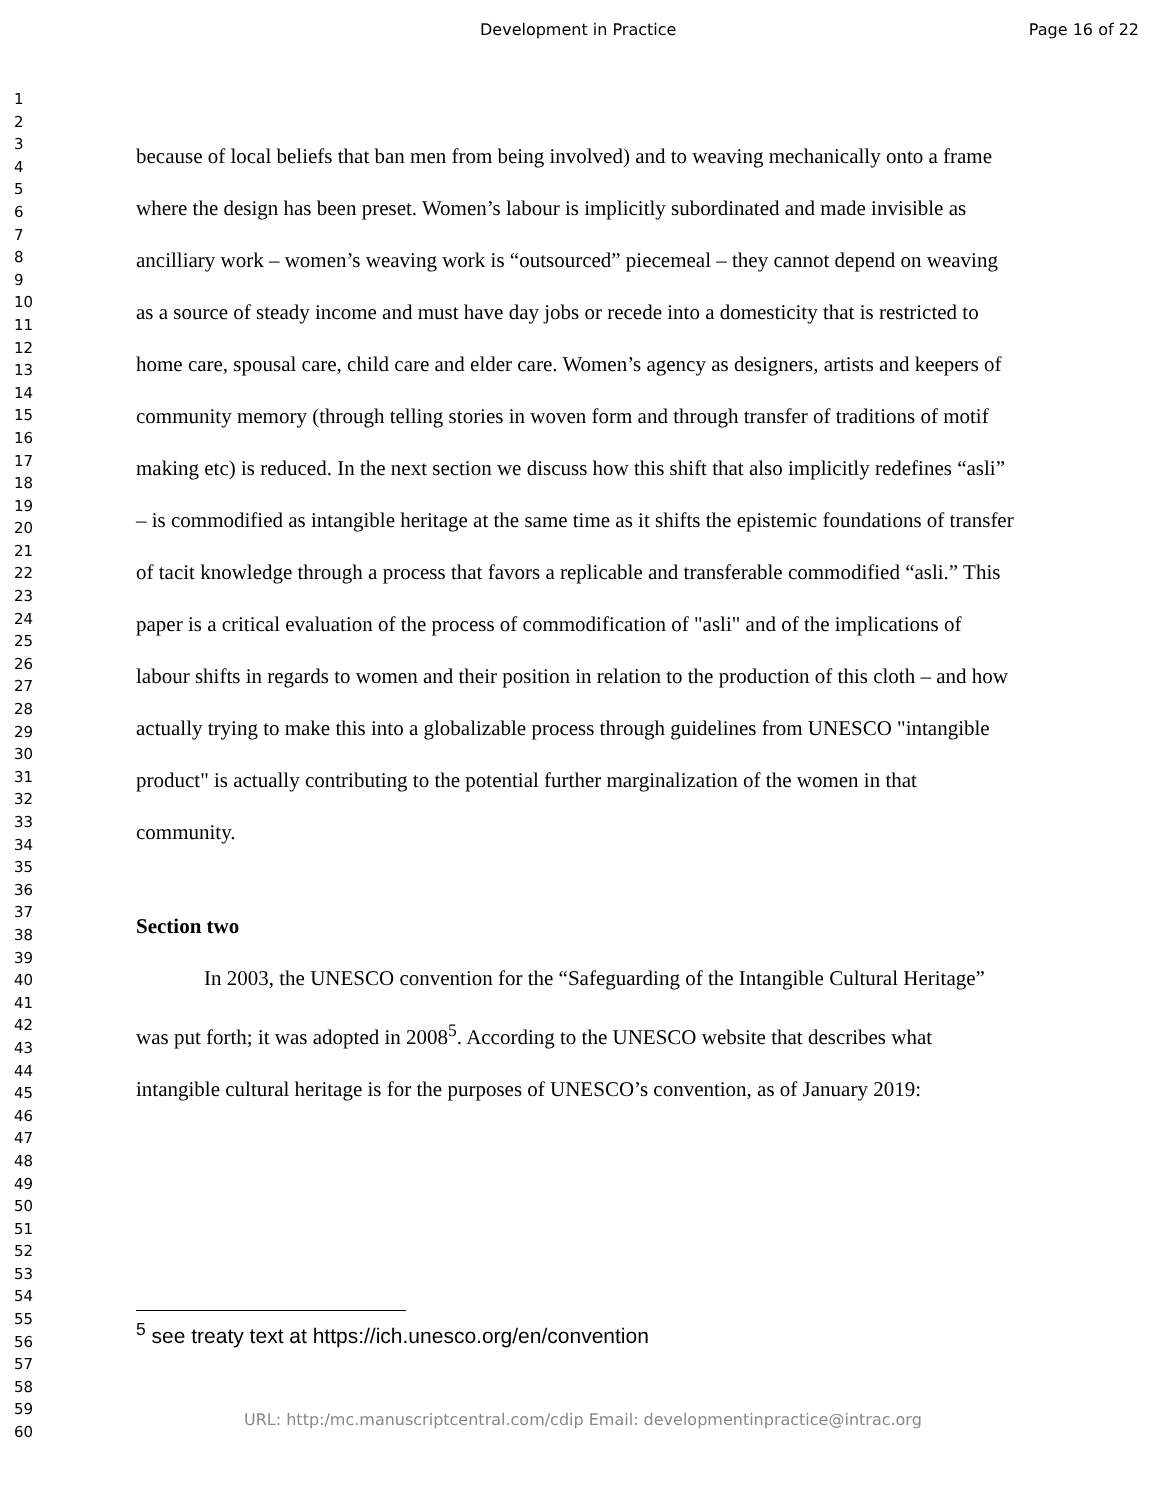Development in Practice Page 16 of 22
1
2
3
4
5
6
7
8
9
10
11
12
13
14
15
16
17
18
19
20
21
22
23
24
25
26
27
28
29
30
31
32
33
34
35
36
37
38
39
40
41
42
43
44
45
46
47
48
49
50
51
52
53
54
55
56
57
58
59
60
because of local beliefs that ban men from being involved) and to weaving mechanically onto a frame where the design has been preset. Women’s labour is implicitly subordinated and made invisible as ancilliary work – women’s weaving work is “outsourced” piecemeal – they cannot depend on weaving as a source of steady income and must have day jobs or recede into a domesticity that is restricted to home care, spousal care, child care and elder care. Women’s agency as designers, artists and keepers of community memory (through telling stories in woven form and through transfer of traditions of motif making etc) is reduced. In the next section we discuss how this shift that also implicitly redefines “asli” – is commodified as intangible heritage at the same time as it shifts the epistemic foundations of transfer of tacit knowledge through a process that favors a replicable and transferable commodified “asli.” This paper is a critical evaluation of the process of commodification of "asli" and of the implications of labour shifts in regards to women and their position in relation to the production of this cloth – and how actually trying to make this into a globalizable process through guidelines from UNESCO "intangible product" is actually contributing to the potential further marginalization of the women in that community.
Section two
In 2003, the UNESCO convention for the “Safeguarding of the Intangible Cultural Heritage” was put forth; it was adopted in 2008<sup>5</sup>. According to the UNESCO website that describes what intangible cultural heritage is for the purposes of UNESCO’s convention, as of January 2019:
<sup>5</sup> see treaty text at https://ich.unesco.org/en/convention
URL: http:/mc.manuscriptcentral.com/cdip Email: developmentinpractice@intrac.org